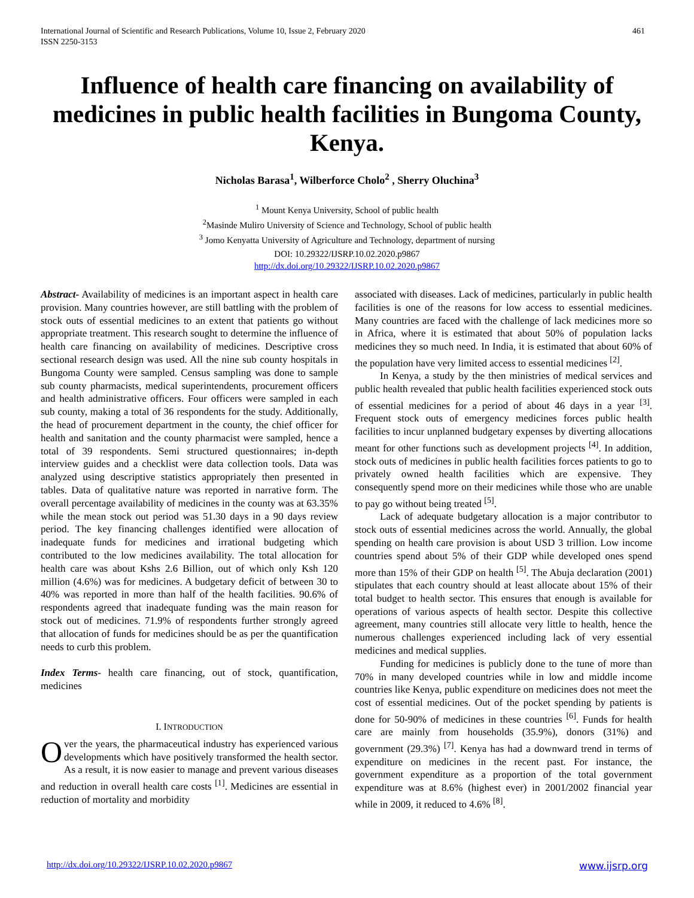International Journal of Scientific and Research Publications, Volume 10, Issue 2, February 2020
ISSN 2250-3153
461
Influence of health care financing on availability of medicines in public health facilities in Bungoma County, Kenya.
Nicholas Barasa<sup>1</sup>, Wilberforce Cholo<sup>2</sup> , Sherry Oluchina<sup>3</sup>
<sup>1</sup> Mount Kenya University, School of public health
<sup>2</sup> Masinde Muliro University of Science and Technology, School of public health
<sup>3</sup> Jomo Kenyatta University of Agriculture and Technology, department of nursing
DOI: 10.29322/IJSRP.10.02.2020.p9867
http://dx.doi.org/10.29322/IJSRP.10.02.2020.p9867
Abstract- Availability of medicines is an important aspect in health care provision. Many countries however, are still battling with the problem of stock outs of essential medicines to an extent that patients go without appropriate treatment. This research sought to determine the influence of health care financing on availability of medicines. Descriptive cross sectional research design was used. All the nine sub county hospitals in Bungoma County were sampled. Census sampling was done to sample sub county pharmacists, medical superintendents, procurement officers and health administrative officers. Four officers were sampled in each sub county, making a total of 36 respondents for the study. Additionally, the head of procurement department in the county, the chief officer for health and sanitation and the county pharmacist were sampled, hence a total of 39 respondents. Semi structured questionnaires; in-depth interview guides and a checklist were data collection tools. Data was analyzed using descriptive statistics appropriately then presented in tables. Data of qualitative nature was reported in narrative form. The overall percentage availability of medicines in the county was at 63.35% while the mean stock out period was 51.30 days in a 90 days review period. The key financing challenges identified were allocation of inadequate funds for medicines and irrational budgeting which contributed to the low medicines availability. The total allocation for health care was about Kshs 2.6 Billion, out of which only Ksh 120 million (4.6%) was for medicines. A budgetary deficit of between 30 to 40% was reported in more than half of the health facilities. 90.6% of respondents agreed that inadequate funding was the main reason for stock out of medicines. 71.9% of respondents further strongly agreed that allocation of funds for medicines should be as per the quantification needs to curb this problem.
Index Terms- health care financing, out of stock, quantification, medicines
I. INTRODUCTION
Over the years, the pharmaceutical industry has experienced various developments which have positively transformed the health sector. As a result, it is now easier to manage and prevent various diseases and reduction in overall health care costs <sup>[1]</sup>. Medicines are essential in reduction of mortality and morbidity
associated with diseases. Lack of medicines, particularly in public health facilities is one of the reasons for low access to essential medicines. Many countries are faced with the challenge of lack medicines more so in Africa, where it is estimated that about 50% of population lacks medicines they so much need. In India, it is estimated that about 60% of the population have very limited access to essential medicines <sup>[2]</sup>.
In Kenya, a study by the then ministries of medical services and public health revealed that public health facilities experienced stock outs of essential medicines for a period of about 46 days in a year <sup>[3]</sup>. Frequent stock outs of emergency medicines forces public health facilities to incur unplanned budgetary expenses by diverting allocations meant for other functions such as development projects <sup>[4]</sup>. In addition, stock outs of medicines in public health facilities forces patients to go to privately owned health facilities which are expensive. They consequently spend more on their medicines while those who are unable to pay go without being treated <sup>[5]</sup>.
Lack of adequate budgetary allocation is a major contributor to stock outs of essential medicines across the world. Annually, the global spending on health care provision is about USD 3 trillion. Low income countries spend about 5% of their GDP while developed ones spend more than 15% of their GDP on health <sup>[5]</sup>. The Abuja declaration (2001) stipulates that each country should at least allocate about 15% of their total budget to health sector. This ensures that enough is available for operations of various aspects of health sector. Despite this collective agreement, many countries still allocate very little to health, hence the numerous challenges experienced including lack of very essential medicines and medical supplies.
Funding for medicines is publicly done to the tune of more than 70% in many developed countries while in low and middle income countries like Kenya, public expenditure on medicines does not meet the cost of essential medicines. Out of the pocket spending by patients is done for 50-90% of medicines in these countries <sup>[6]</sup>. Funds for health care are mainly from households (35.9%), donors (31%) and government (29.3%) <sup>[7]</sup>. Kenya has had a downward trend in terms of expenditure on medicines in the recent past. For instance, the government expenditure as a proportion of the total government expenditure was at 8.6% (highest ever) in 2001/2002 financial year while in 2009, it reduced to 4.6% <sup>[8]</sup>.
http://dx.doi.org/10.29322/IJSRP.10.02.2020.p9867 www.ijsrp.org